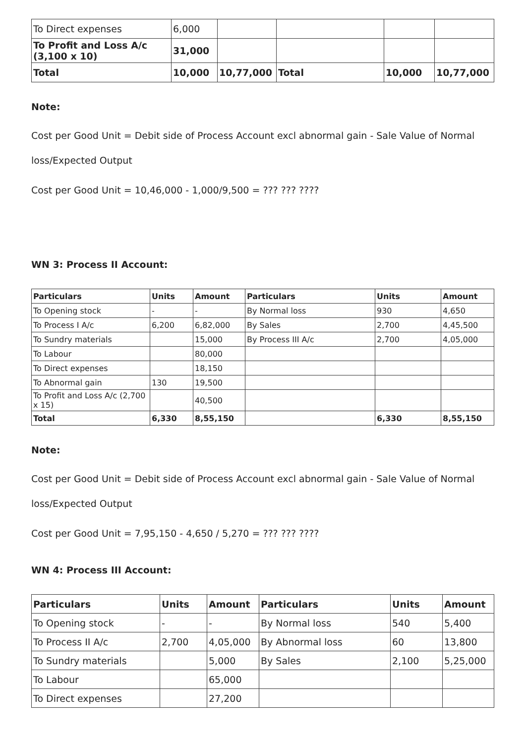| To Direct expenses | 6,000 | | | | |
| To Profit and Loss A/c (3,100 x 10) | 31,000 | | | | |
| Total | 10,000 | 10,77,000 | Total | 10,000 | 10,77,000 |
Note:
Cost per Good Unit = Debit side of Process Account excl abnormal gain - Sale Value of Normal loss/Expected Output
Cost per Good Unit = 10,46,000 - 1,000/9,500 = ??? ??? ????
WN 3: Process II Account:
| Particulars | Units | Amount | Particulars | Units | Amount |
| --- | --- | --- | --- | --- | --- |
| To Opening stock | - | - | By Normal loss | 930 | 4,650 |
| To Process I A/c | 6,200 | 6,82,000 | By Sales | 2,700 | 4,45,500 |
| To Sundry materials | | 15,000 | By Process III A/c | 2,700 | 4,05,000 |
| To Labour | | 80,000 | | | |
| To Direct expenses | | 18,150 | | | |
| To Abnormal gain | 130 | 19,500 | | | |
| To Profit and Loss A/c (2,700 x 15) | | 40,500 | | | |
| Total | 6,330 | 8,55,150 | | 6,330 | 8,55,150 |
Note:
Cost per Good Unit = Debit side of Process Account excl abnormal gain - Sale Value of Normal loss/Expected Output
Cost per Good Unit = 7,95,150 - 4,650 / 5,270 = ??? ??? ????
WN 4: Process III Account:
| Particulars | Units | Amount | Particulars | Units | Amount |
| --- | --- | --- | --- | --- | --- |
| To Opening stock | - | - | By Normal loss | 540 | 5,400 |
| To Process II A/c | 2,700 | 4,05,000 | By Abnormal loss | 60 | 13,800 |
| To Sundry materials | | 5,000 | By Sales | 2,100 | 5,25,000 |
| To Labour | | 65,000 | | | |
| To Direct expenses | | 27,200 | | | |